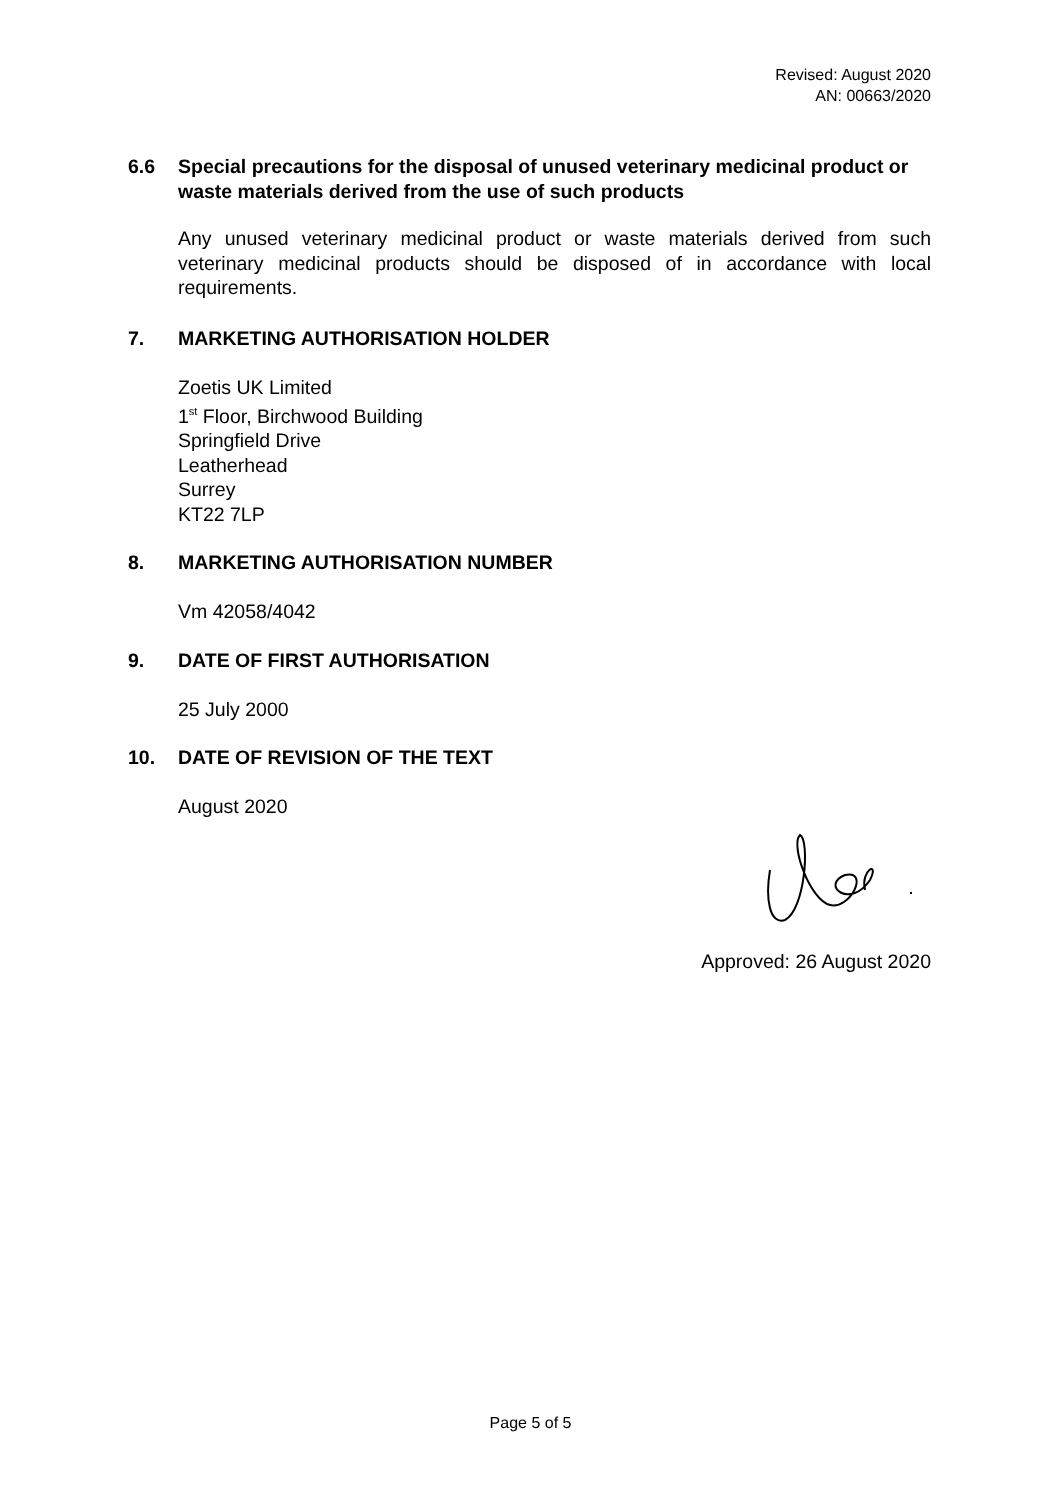Revised: August 2020
AN: 00663/2020
6.6 Special precautions for the disposal of unused veterinary medicinal product or waste materials derived from the use of such products
Any unused veterinary medicinal product or waste materials derived from such veterinary medicinal products should be disposed of in accordance with local requirements.
7. MARKETING AUTHORISATION HOLDER
Zoetis UK Limited
1<sup>st</sup> Floor, Birchwood Building
Springfield Drive
Leatherhead
Surrey
KT22 7LP
8. MARKETING AUTHORISATION NUMBER
Vm 42058/4042
9. DATE OF FIRST AUTHORISATION
25 July 2000
10. DATE OF REVISION OF THE TEXT
August 2020
Approved: 26 August 2020
Page 5 of 5